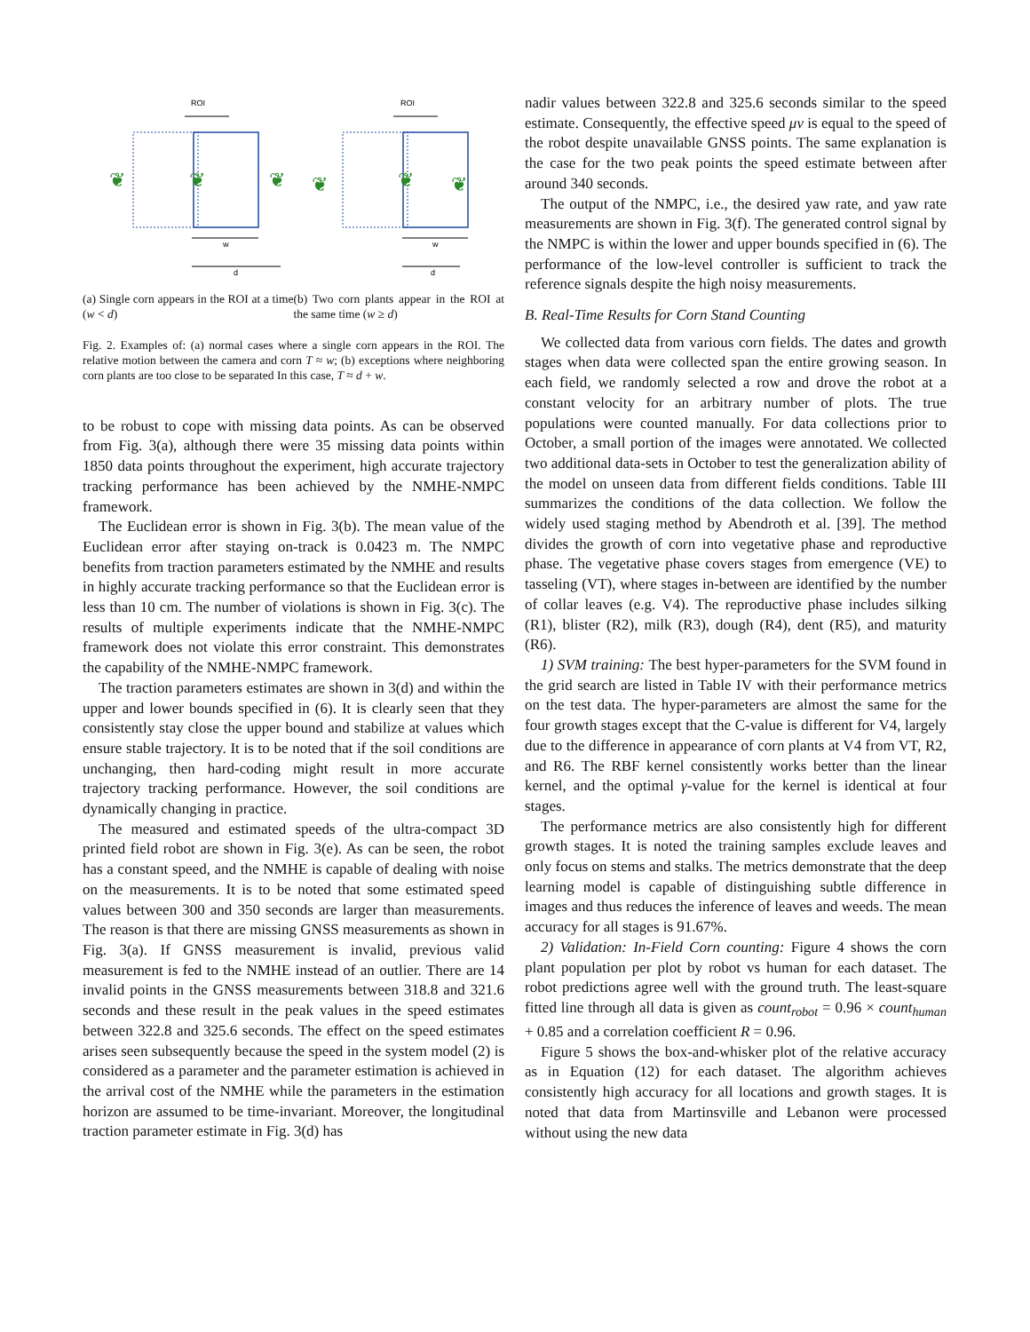ROI
❦
❦
❦
w
d
ROI
❦
❦
❦
w
d
(a) Single corn appears in the ROI at a time (w < d)
(b) Two corn plants appear in the ROI at the same time (w ≥ d)
Fig. 2. Examples of: (a) normal cases where a single corn appears in the ROI. The relative motion between the camera and corn T ≈ w; (b) exceptions where neighboring corn plants are too close to be separated In this case, T ≈ d + w.
to be robust to cope with missing data points. As can be observed from Fig. 3(a), although there were 35 missing data points within 1850 data points throughout the experiment, high accurate trajectory tracking performance has been achieved by the NMHE-NMPC framework.
The Euclidean error is shown in Fig. 3(b). The mean value of the Euclidean error after staying on-track is 0.0423 m. The NMPC benefits from traction parameters estimated by the NMHE and results in highly accurate tracking performance so that the Euclidean error is less than 10 cm. The number of violations is shown in Fig. 3(c). The results of multiple experiments indicate that the NMHE-NMPC framework does not violate this error constraint. This demonstrates the capability of the NMHE-NMPC framework.
The traction parameters estimates are shown in 3(d) and within the upper and lower bounds specified in (6). It is clearly seen that they consistently stay close the upper bound and stabilize at values which ensure stable trajectory. It is to be noted that if the soil conditions are unchanging, then hard-coding might result in more accurate trajectory tracking performance. However, the soil conditions are dynamically changing in practice.
The measured and estimated speeds of the ultra-compact 3D printed field robot are shown in Fig. 3(e). As can be seen, the robot has a constant speed, and the NMHE is capable of dealing with noise on the measurements. It is to be noted that some estimated speed values between 300 and 350 seconds are larger than measurements. The reason is that there are missing GNSS measurements as shown in Fig. 3(a). If GNSS measurement is invalid, previous valid measurement is fed to the NMHE instead of an outlier. There are 14 invalid points in the GNSS measurements between 318.8 and 321.6 seconds and these result in the peak values in the speed estimates between 322.8 and 325.6 seconds. The effect on the speed estimates arises seen subsequently because the speed in the system model (2) is considered as a parameter and the parameter estimation is achieved in the arrival cost of the NMHE while the parameters in the estimation horizon are assumed to be time-invariant. Moreover, the longitudinal traction parameter estimate in Fig. 3(d) has
nadir values between 322.8 and 325.6 seconds similar to the speed estimate. Consequently, the effective speed μv is equal to the speed of the robot despite unavailable GNSS points. The same explanation is the case for the two peak points the speed estimate between after around 340 seconds.
The output of the NMPC, i.e., the desired yaw rate, and yaw rate measurements are shown in Fig. 3(f). The generated control signal by the NMPC is within the lower and upper bounds specified in (6). The performance of the low-level controller is sufficient to track the reference signals despite the high noisy measurements.
B. Real-Time Results for Corn Stand Counting
We collected data from various corn fields. The dates and growth stages when data were collected span the entire growing season. In each field, we randomly selected a row and drove the robot at a constant velocity for an arbitrary number of plots. The true populations were counted manually. For data collections prior to October, a small portion of the images were annotated. We collected two additional data-sets in October to test the generalization ability of the model on unseen data from different fields conditions. Table III summarizes the conditions of the data collection. We follow the widely used staging method by Abendroth et al. [39]. The method divides the growth of corn into vegetative phase and reproductive phase. The vegetative phase covers stages from emergence (VE) to tasseling (VT), where stages in-between are identified by the number of collar leaves (e.g. V4). The reproductive phase includes silking (R1), blister (R2), milk (R3), dough (R4), dent (R5), and maturity (R6).
1) SVM training: The best hyper-parameters for the SVM found in the grid search are listed in Table IV with their performance metrics on the test data. The hyper-parameters are almost the same for the four growth stages except that the C-value is different for V4, largely due to the difference in appearance of corn plants at V4 from VT, R2, and R6. The RBF kernel consistently works better than the linear kernel, and the optimal γ-value for the kernel is identical at four stages.
The performance metrics are also consistently high for different growth stages. It is noted the training samples exclude leaves and only focus on stems and stalks. The metrics demonstrate that the deep learning model is capable of distinguishing subtle difference in images and thus reduces the inference of leaves and weeds. The mean accuracy for all stages is 91.67%.
2) Validation: In-Field Corn counting: Figure 4 shows the corn plant population per plot by robot vs human for each dataset. The robot predictions agree well with the ground truth. The least-square fitted line through all data is given as count<sub>robot</sub> = 0.96 × count<sub>human</sub> + 0.85 and a correlation coefficient R = 0.96.
Figure 5 shows the box-and-whisker plot of the relative accuracy as in Equation (12) for each dataset. The algorithm achieves consistently high accuracy for all locations and growth stages. It is noted that data from Martinsville and Lebanon were processed without using the new data